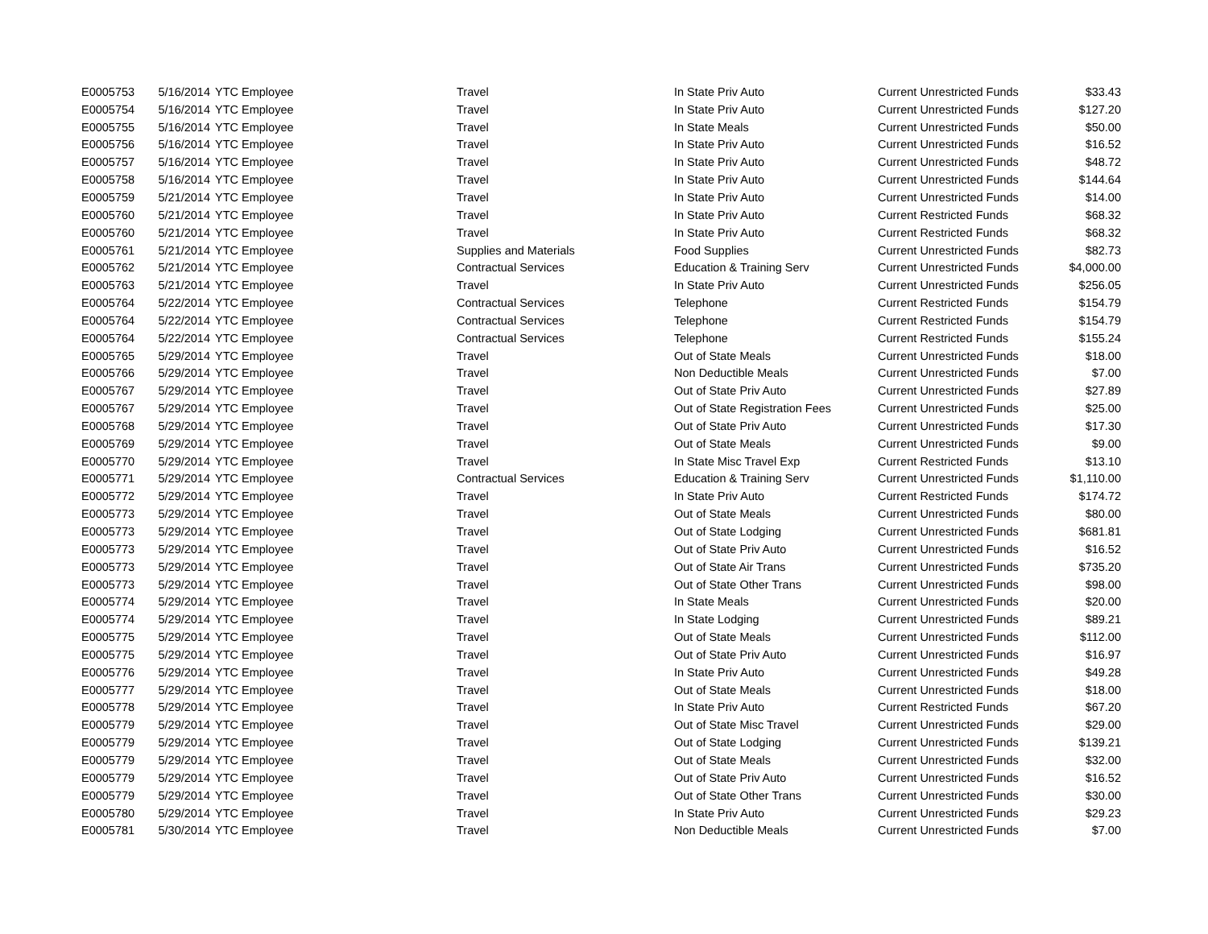| E0005753 | 5/16/2014 | YTC Employee | Travel | In State Priv Auto | Current Unrestricted Funds | $33.43 |
| E0005754 | 5/16/2014 | YTC Employee | Travel | In State Priv Auto | Current Unrestricted Funds | $127.20 |
| E0005755 | 5/16/2014 | YTC Employee | Travel | In State Meals | Current Unrestricted Funds | $50.00 |
| E0005756 | 5/16/2014 | YTC Employee | Travel | In State Priv Auto | Current Unrestricted Funds | $16.52 |
| E0005757 | 5/16/2014 | YTC Employee | Travel | In State Priv Auto | Current Unrestricted Funds | $48.72 |
| E0005758 | 5/16/2014 | YTC Employee | Travel | In State Priv Auto | Current Unrestricted Funds | $144.64 |
| E0005759 | 5/21/2014 | YTC Employee | Travel | In State Priv Auto | Current Unrestricted Funds | $14.00 |
| E0005760 | 5/21/2014 | YTC Employee | Travel | In State Priv Auto | Current Restricted Funds | $68.32 |
| E0005760 | 5/21/2014 | YTC Employee | Travel | In State Priv Auto | Current Restricted Funds | $68.32 |
| E0005761 | 5/21/2014 | YTC Employee | Supplies and Materials | Food Supplies | Current Unrestricted Funds | $82.73 |
| E0005762 | 5/21/2014 | YTC Employee | Contractual Services | Education & Training Serv | Current Unrestricted Funds | $4,000.00 |
| E0005763 | 5/21/2014 | YTC Employee | Travel | In State Priv Auto | Current Unrestricted Funds | $256.05 |
| E0005764 | 5/22/2014 | YTC Employee | Contractual Services | Telephone | Current Restricted Funds | $154.79 |
| E0005764 | 5/22/2014 | YTC Employee | Contractual Services | Telephone | Current Restricted Funds | $154.79 |
| E0005764 | 5/22/2014 | YTC Employee | Contractual Services | Telephone | Current Restricted Funds | $155.24 |
| E0005765 | 5/29/2014 | YTC Employee | Travel | Out of State Meals | Current Unrestricted Funds | $18.00 |
| E0005766 | 5/29/2014 | YTC Employee | Travel | Non Deductible Meals | Current Unrestricted Funds | $7.00 |
| E0005767 | 5/29/2014 | YTC Employee | Travel | Out of State Priv Auto | Current Unrestricted Funds | $27.89 |
| E0005767 | 5/29/2014 | YTC Employee | Travel | Out of State Registration Fees | Current Unrestricted Funds | $25.00 |
| E0005768 | 5/29/2014 | YTC Employee | Travel | Out of State Priv Auto | Current Unrestricted Funds | $17.30 |
| E0005769 | 5/29/2014 | YTC Employee | Travel | Out of State Meals | Current Unrestricted Funds | $9.00 |
| E0005770 | 5/29/2014 | YTC Employee | Travel | In State Misc Travel Exp | Current Restricted Funds | $13.10 |
| E0005771 | 5/29/2014 | YTC Employee | Contractual Services | Education & Training Serv | Current Unrestricted Funds | $1,110.00 |
| E0005772 | 5/29/2014 | YTC Employee | Travel | In State Priv Auto | Current Restricted Funds | $174.72 |
| E0005773 | 5/29/2014 | YTC Employee | Travel | Out of State Meals | Current Unrestricted Funds | $80.00 |
| E0005773 | 5/29/2014 | YTC Employee | Travel | Out of State Lodging | Current Unrestricted Funds | $681.81 |
| E0005773 | 5/29/2014 | YTC Employee | Travel | Out of State Priv Auto | Current Unrestricted Funds | $16.52 |
| E0005773 | 5/29/2014 | YTC Employee | Travel | Out of State Air Trans | Current Unrestricted Funds | $735.20 |
| E0005773 | 5/29/2014 | YTC Employee | Travel | Out of State Other Trans | Current Unrestricted Funds | $98.00 |
| E0005774 | 5/29/2014 | YTC Employee | Travel | In State Meals | Current Unrestricted Funds | $20.00 |
| E0005774 | 5/29/2014 | YTC Employee | Travel | In State Lodging | Current Unrestricted Funds | $89.21 |
| E0005775 | 5/29/2014 | YTC Employee | Travel | Out of State Meals | Current Unrestricted Funds | $112.00 |
| E0005775 | 5/29/2014 | YTC Employee | Travel | Out of State Priv Auto | Current Unrestricted Funds | $16.97 |
| E0005776 | 5/29/2014 | YTC Employee | Travel | In State Priv Auto | Current Unrestricted Funds | $49.28 |
| E0005777 | 5/29/2014 | YTC Employee | Travel | Out of State Meals | Current Unrestricted Funds | $18.00 |
| E0005778 | 5/29/2014 | YTC Employee | Travel | In State Priv Auto | Current Restricted Funds | $67.20 |
| E0005779 | 5/29/2014 | YTC Employee | Travel | Out of State Misc Travel | Current Unrestricted Funds | $29.00 |
| E0005779 | 5/29/2014 | YTC Employee | Travel | Out of State Lodging | Current Unrestricted Funds | $139.21 |
| E0005779 | 5/29/2014 | YTC Employee | Travel | Out of State Meals | Current Unrestricted Funds | $32.00 |
| E0005779 | 5/29/2014 | YTC Employee | Travel | Out of State Priv Auto | Current Unrestricted Funds | $16.52 |
| E0005779 | 5/29/2014 | YTC Employee | Travel | Out of State Other Trans | Current Unrestricted Funds | $30.00 |
| E0005780 | 5/29/2014 | YTC Employee | Travel | In State Priv Auto | Current Unrestricted Funds | $29.23 |
| E0005781 | 5/30/2014 | YTC Employee | Travel | Non Deductible Meals | Current Unrestricted Funds | $7.00 |